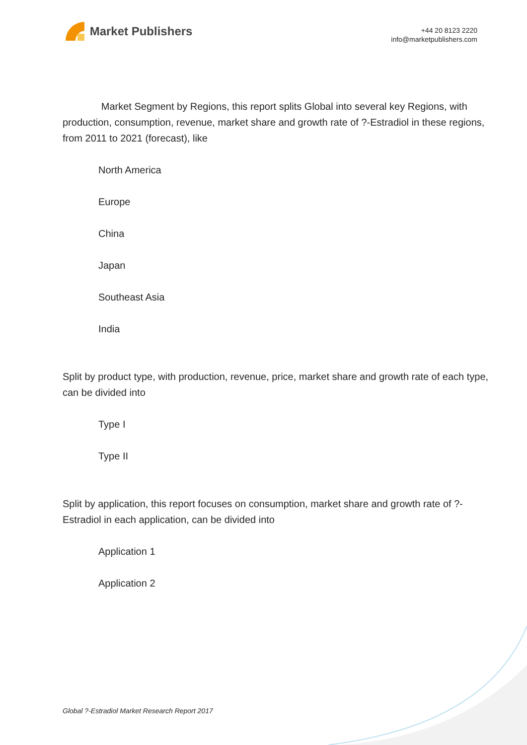Market Publishers
+44 20 8123 2220
info@marketpublishers.com
Market Segment by Regions, this report splits Global into several key Regions, with production, consumption, revenue, market share and growth rate of ?-Estradiol in these regions, from 2011 to 2021 (forecast), like
North America
Europe
China
Japan
Southeast Asia
India
Split by product type, with production, revenue, price, market share and growth rate of each type, can be divided into
Type I
Type II
Split by application, this report focuses on consumption, market share and growth rate of ?-Estradiol in each application, can be divided into
Application 1
Application 2
Global ?-Estradiol Market Research Report 2017